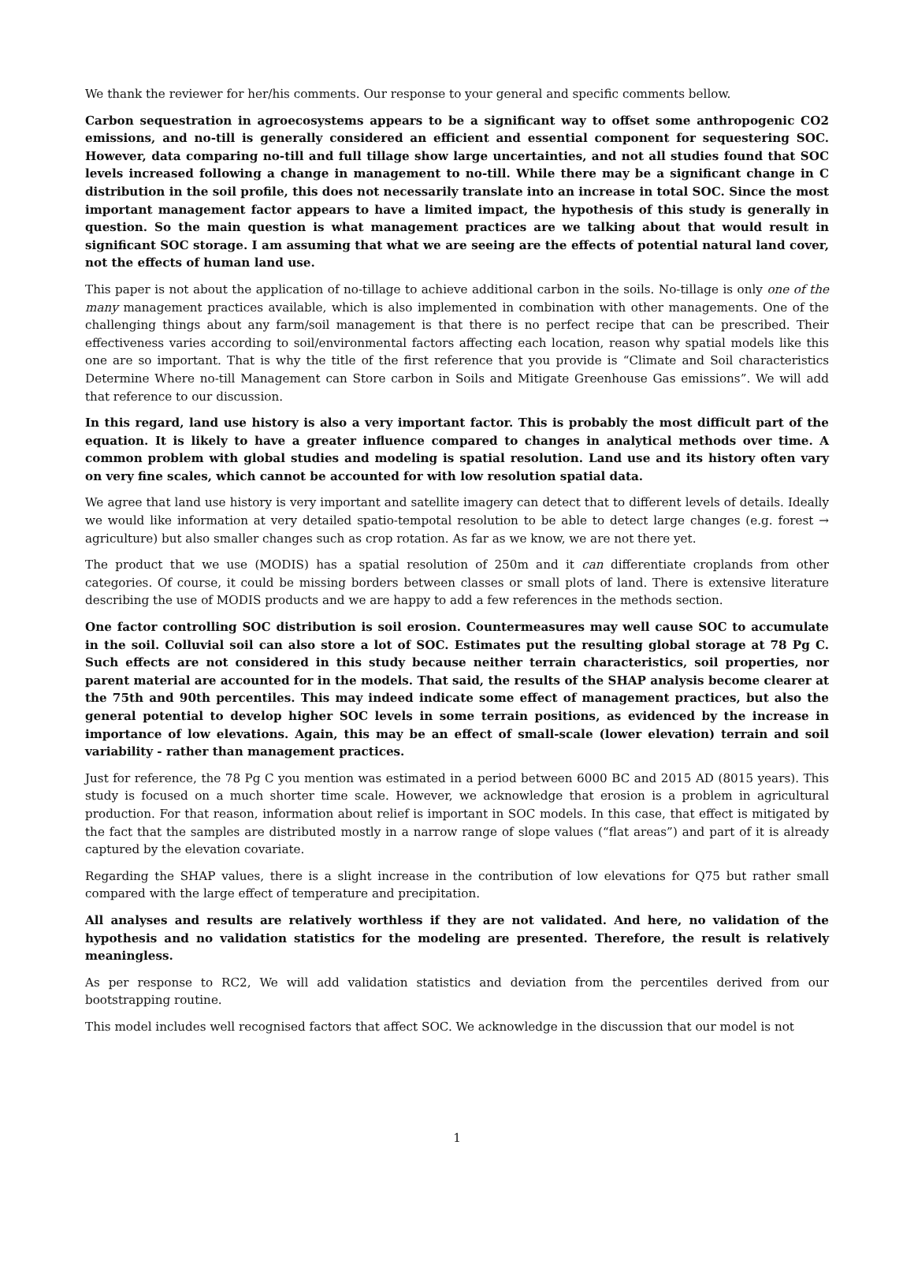We thank the reviewer for her/his comments. Our response to your general and specific comments bellow.
Carbon sequestration in agroecosystems appears to be a significant way to offset some anthropogenic CO2 emissions, and no-till is generally considered an efficient and essential component for sequestering SOC. However, data comparing no-till and full tillage show large uncertainties, and not all studies found that SOC levels increased following a change in management to no-till. While there may be a significant change in C distribution in the soil profile, this does not necessarily translate into an increase in total SOC. Since the most important management factor appears to have a limited impact, the hypothesis of this study is generally in question. So the main question is what management practices are we talking about that would result in significant SOC storage. I am assuming that what we are seeing are the effects of potential natural land cover, not the effects of human land use.
This paper is not about the application of no-tillage to achieve additional carbon in the soils. No-tillage is only one of the many management practices available, which is also implemented in combination with other managements. One of the challenging things about any farm/soil management is that there is no perfect recipe that can be prescribed. Their effectiveness varies according to soil/environmental factors affecting each location, reason why spatial models like this one are so important. That is why the title of the first reference that you provide is “Climate and Soil characteristics Determine Where no-till Management can Store carbon in Soils and Mitigate Greenhouse Gas emissions”. We will add that reference to our discussion.
In this regard, land use history is also a very important factor. This is probably the most difficult part of the equation. It is likely to have a greater influence compared to changes in analytical methods over time. A common problem with global studies and modeling is spatial resolution. Land use and its history often vary on very fine scales, which cannot be accounted for with low resolution spatial data.
We agree that land use history is very important and satellite imagery can detect that to different levels of details. Ideally we would like information at very detailed spatio-tempotal resolution to be able to detect large changes (e.g. forest → agriculture) but also smaller changes such as crop rotation. As far as we know, we are not there yet.
The product that we use (MODIS) has a spatial resolution of 250m and it can differentiate croplands from other categories. Of course, it could be missing borders between classes or small plots of land. There is extensive literature describing the use of MODIS products and we are happy to add a few references in the methods section.
One factor controlling SOC distribution is soil erosion. Countermeasures may well cause SOC to accumulate in the soil. Colluvial soil can also store a lot of SOC. Estimates put the resulting global storage at 78 Pg C. Such effects are not considered in this study because neither terrain characteristics, soil properties, nor parent material are accounted for in the models. That said, the results of the SHAP analysis become clearer at the 75th and 90th percentiles. This may indeed indicate some effect of management practices, but also the general potential to develop higher SOC levels in some terrain positions, as evidenced by the increase in importance of low elevations. Again, this may be an effect of small-scale (lower elevation) terrain and soil variability - rather than management practices.
Just for reference, the 78 Pg C you mention was estimated in a period between 6000 BC and 2015 AD (8015 years). This study is focused on a much shorter time scale. However, we acknowledge that erosion is a problem in agricultural production. For that reason, information about relief is important in SOC models. In this case, that effect is mitigated by the fact that the samples are distributed mostly in a narrow range of slope values (“flat areas”) and part of it is already captured by the elevation covariate.
Regarding the SHAP values, there is a slight increase in the contribution of low elevations for Q75 but rather small compared with the large effect of temperature and precipitation.
All analyses and results are relatively worthless if they are not validated. And here, no validation of the hypothesis and no validation statistics for the modeling are presented. Therefore, the result is relatively meaningless.
As per response to RC2, We will add validation statistics and deviation from the percentiles derived from our bootstrapping routine.
This model includes well recognised factors that affect SOC. We acknowledge in the discussion that our model is not
1